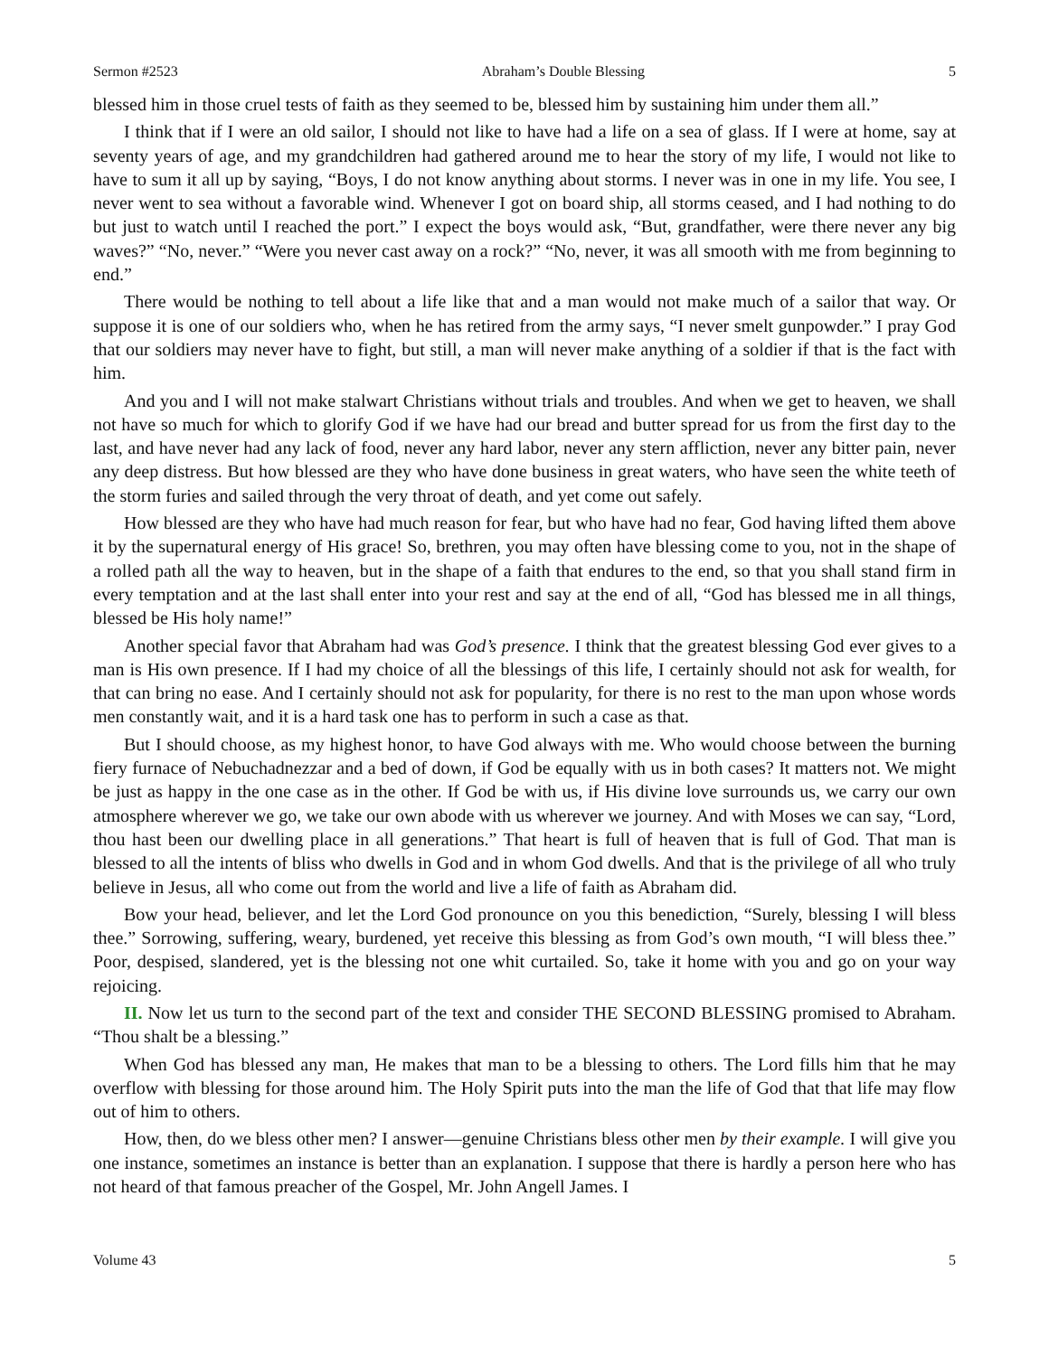Sermon #2523 Abraham’s Double Blessing 5
blessed him in those cruel tests of faith as they seemed to be, blessed him by sustaining him under them all.”
I think that if I were an old sailor, I should not like to have had a life on a sea of glass. If I were at home, say at seventy years of age, and my grandchildren had gathered around me to hear the story of my life, I would not like to have to sum it all up by saying, “Boys, I do not know anything about storms. I never was in one in my life. You see, I never went to sea without a favorable wind. Whenever I got on board ship, all storms ceased, and I had nothing to do but just to watch until I reached the port.” I expect the boys would ask, “But, grandfather, were there never any big waves?” “No, never.” “Were you never cast away on a rock?” “No, never, it was all smooth with me from beginning to end.”
There would be nothing to tell about a life like that and a man would not make much of a sailor that way. Or suppose it is one of our soldiers who, when he has retired from the army says, “I never smelt gunpowder.” I pray God that our soldiers may never have to fight, but still, a man will never make anything of a soldier if that is the fact with him.
And you and I will not make stalwart Christians without trials and troubles. And when we get to heaven, we shall not have so much for which to glorify God if we have had our bread and butter spread for us from the first day to the last, and have never had any lack of food, never any hard labor, never any stern affliction, never any bitter pain, never any deep distress. But how blessed are they who have done business in great waters, who have seen the white teeth of the storm furies and sailed through the very throat of death, and yet come out safely.
How blessed are they who have had much reason for fear, but who have had no fear, God having lifted them above it by the supernatural energy of His grace! So, brethren, you may often have blessing come to you, not in the shape of a rolled path all the way to heaven, but in the shape of a faith that endures to the end, so that you shall stand firm in every temptation and at the last shall enter into your rest and say at the end of all, “God has blessed me in all things, blessed be His holy name!”
Another special favor that Abraham had was God’s presence. I think that the greatest blessing God ever gives to a man is His own presence. If I had my choice of all the blessings of this life, I certainly should not ask for wealth, for that can bring no ease. And I certainly should not ask for popularity, for there is no rest to the man upon whose words men constantly wait, and it is a hard task one has to perform in such a case as that.
But I should choose, as my highest honor, to have God always with me. Who would choose between the burning fiery furnace of Nebuchadnezzar and a bed of down, if God be equally with us in both cases? It matters not. We might be just as happy in the one case as in the other. If God be with us, if His divine love surrounds us, we carry our own atmosphere wherever we go, we take our own abode with us wherever we journey. And with Moses we can say, “Lord, thou hast been our dwelling place in all generations.” That heart is full of heaven that is full of God. That man is blessed to all the intents of bliss who dwells in God and in whom God dwells. And that is the privilege of all who truly believe in Jesus, all who come out from the world and live a life of faith as Abraham did.
Bow your head, believer, and let the Lord God pronounce on you this benediction, “Surely, blessing I will bless thee.” Sorrowing, suffering, weary, burdened, yet receive this blessing as from God’s own mouth, “I will bless thee.” Poor, despised, slandered, yet is the blessing not one whit curtailed. So, take it home with you and go on your way rejoicing.
II. Now let us turn to the second part of the text and consider THE SECOND BLESSING promised to Abraham. “Thou shalt be a blessing.”
When God has blessed any man, He makes that man to be a blessing to others. The Lord fills him that he may overflow with blessing for those around him. The Holy Spirit puts into the man the life of God that that life may flow out of him to others.
How, then, do we bless other men? I answer—genuine Christians bless other men by their example. I will give you one instance, sometimes an instance is better than an explanation. I suppose that there is hardly a person here who has not heard of that famous preacher of the Gospel, Mr. John Angell James. I
Volume 43 5